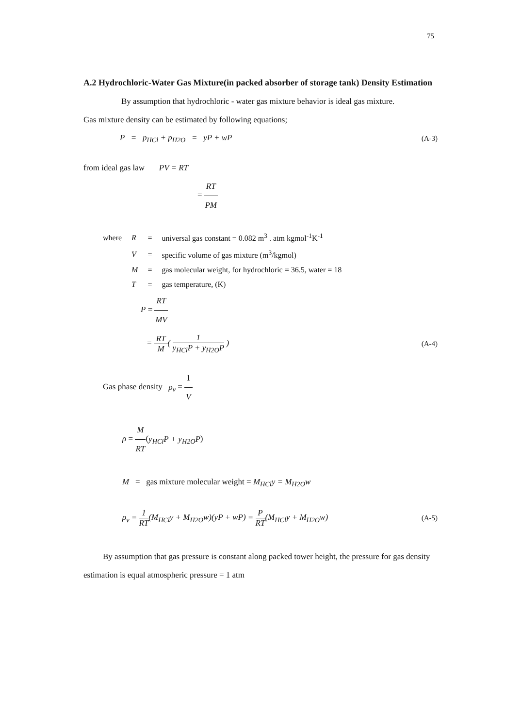75
A.2 Hydrochloric-Water Gas Mixture(in packed absorber of storage tank) Density Estimation
By assumption that hydrochloric - water gas mixture behavior is ideal gas mixture.
Gas mixture density can be estimated by following equations;
P = p<sub>HCl</sub> + p<sub>H2O</sub> = yP + wP (A-3)
from ideal gas law PV = RT
= RT PM
| where | R | = | universal gas constant = 0.082 m<sup>3</sup> . atm kgmol<sup>-1</sup>K<sup>-1</sup> |
| | V | = | specific volume of gas mixture (m<sup>3</sup>/kgmol) |
| | M | = | gas molecular weight, for hydrochloric = 36.5, water = 18 |
| | T | = | gas temperature, (K) |
P = RT MV
= RT M( 1 y<sub>HCl</sub>P + y<sub>H2O</sub>P ) (A-4)
Gas phase density ρ<sub>v</sub> = 1 V
ρ = M RT(y<sub>HCl</sub>P + y<sub>H2O</sub>P)
M = gas mixture molecular weight = M<sub>HCl</sub>y = M<sub>H2O</sub>w
ρ<sub>v</sub> = 1 RT(M<sub>HCl</sub>y + M<sub>H2O</sub>w)(yP + wP) = P RT(M<sub>HCl</sub>y + M<sub>H2O</sub>w) (A-5)
By assumption that gas pressure is constant along packed tower height, the pressure for gas density estimation is equal atmospheric pressure = 1 atm